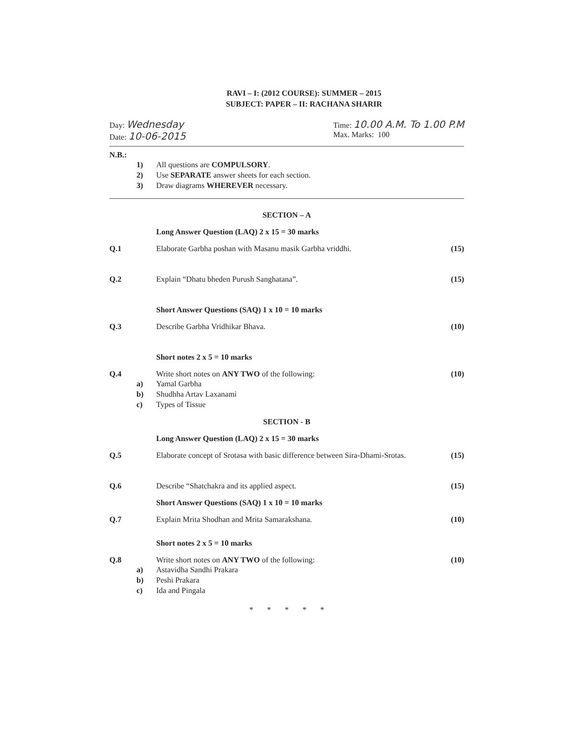RAVI – I: (2012 COURSE): SUMMER – 2015
SUBJECT: PAPER – II: RACHANA SHARIR
Day: Wednesday
Date: 10-06-2015
Time: 10.00 A.M. To 1.00 P.M
Max. Marks: 100
N.B.:
1) All questions are COMPULSORY.
2) Use SEPARATE answer sheets for each section.
3) Draw diagrams WHEREVER necessary.
SECTION – A
Long Answer Question (LAQ) 2 x 15 = 30 marks
Q.1 Elaborate Garbha poshan with Masanu masik Garbha vriddhi. (15)
Q.2 Explain “Dhatu bheden Purush Sanghatana”. (15)
Short Answer Questions (SAQ) 1 x 10 = 10 marks
Q.3 Describe Garbha Vridhikar Bhava. (10)
Short notes 2 x 5 = 10 marks
Q.4 Write short notes on ANY TWO of the following: (10)
a) Yamal Garbha
b) Shudhha Artav Laxanami
c) Types of Tissue
SECTION - B
Long Answer Question (LAQ) 2 x 15 = 30 marks
Q.5 Elaborate concept of Srotasa with basic difference between Sira-Dhami-Srotas. (15)
Q.6 Describe “Shatchakra and its applied aspect. (15)
Short Answer Questions (SAQ) 1 x 10 = 10 marks
Q.7 Explain Mrita Shodhan and Mrita Samarakshana. (10)
Short notes 2 x 5 = 10 marks
Q.8 Write short notes on ANY TWO of the following: (10)
a) Astavidha Sandhi Prakara
b) Peshi Prakara
c) Ida and Pingala
* * * * *